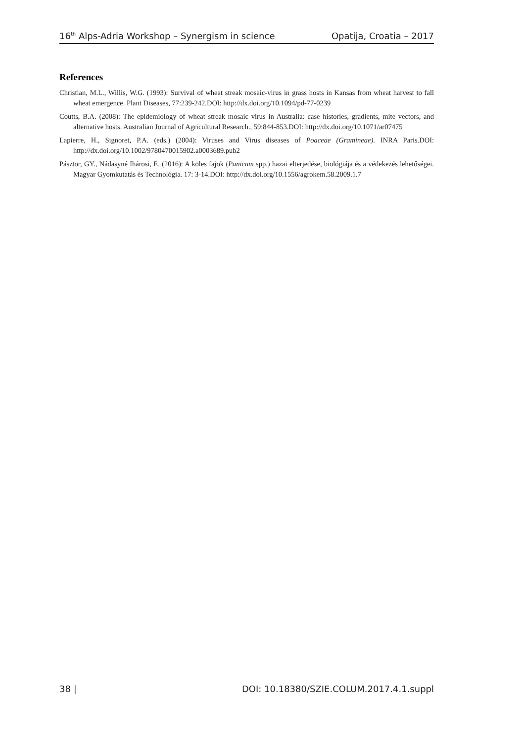16<sup>th</sup> Alps-Adria Workshop – Synergism in science Opatija, Croatia – 2017
References
Christian, M.L., Willis, W.G. (1993): Survival of wheat streak mosaic-virus in grass hosts in Kansas from wheat harvest to fall wheat emergence. Plant Diseases, 77:239-242.DOI: http://dx.doi.org/10.1094/pd-77-0239
Coutts, B.A. (2008): The epidemiology of wheat streak mosaic virus in Australia: case histories, gradients, mite vectors, and alternative hosts. Australian Journal of Agricultural Research., 59:844-853.DOI: http://dx.doi.org/10.1071/ar07475
Lapierre, H., Signoret, P.A. (eds.) (2004): Viruses and Virus diseases of Poaceae (Gramineae). INRA Paris.DOI: http://dx.doi.org/10.1002/9780470015902.a0003689.pub2
Pásztor, GY., Nádasyné Ihárosi, E. (2016): A köles fajok (Panicum spp.) hazai elterjedése, biológiája és a védekezés lehetőségei. Magyar Gyomkutatás és Technológia. 17: 3-14.DOI: http://dx.doi.org/10.1556/agrokem.58.2009.1.7
38 | DOI: 10.18380/SZIE.COLUM.2017.4.1.suppl